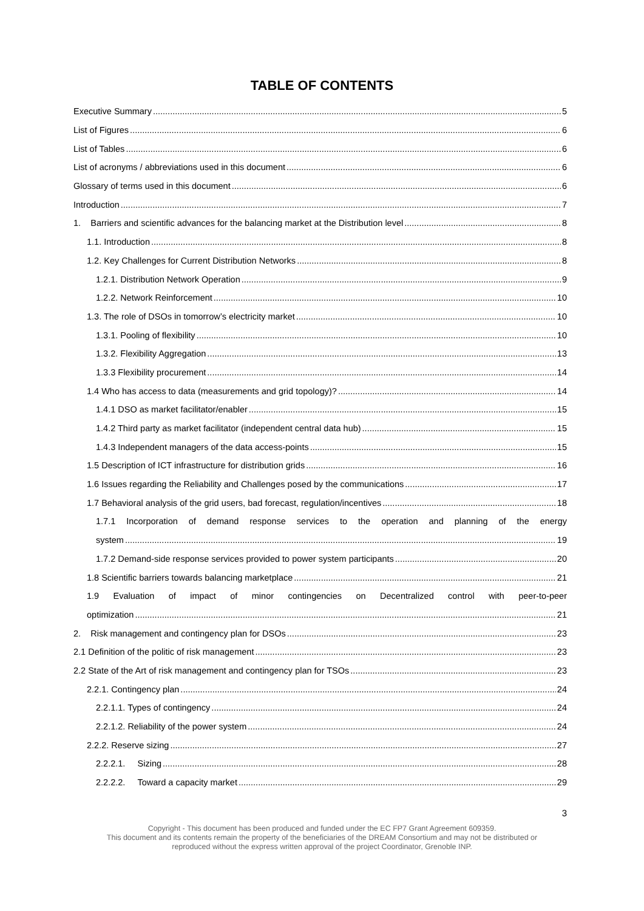TABLE OF CONTENTS
Executive Summary 5
List of Figures 6
List of Tables 6
List of acronyms / abbreviations used in this document 6
Glossary of terms used in this document 6
Introduction 7
1. Barriers and scientific advances for the balancing market at the Distribution level 8
1.1. Introduction 8
1.2. Key Challenges for Current Distribution Networks 8
1.2.1. Distribution Network Operation 9
1.2.2. Network Reinforcement 10
1.3. The role of DSOs in tomorrow’s electricity market 10
1.3.1. Pooling of flexibility 10
1.3.2. Flexibility Aggregation 13
1.3.3 Flexibility procurement 14
1.4 Who has access to data (measurements and grid topology)? 14
1.4.1 DSO as market facilitator/enabler 15
1.4.2 Third party as market facilitator (independent central data hub) 15
1.4.3 Independent managers of the data access-points 15
1.5 Description of ICT infrastructure for distribution grids 16
1.6 Issues regarding the Reliability and Challenges posed by the communications 17
1.7 Behavioral analysis of the grid users, bad forecast, regulation/incentives 18
1.7.1 Incorporation of demand response services to the operation and planning of the energy
system 19
1.7.2 Demand-side response services provided to power system participants 20
1.8 Scientific barriers towards balancing marketplace 21
1.9 Evaluation of impact of minor contingencies on Decentralized control with peer-to-peer
optimization 21
2. Risk management and contingency plan for DSOs 23
2.1 Definition of the politic of risk management 23
2.2 State of the Art of risk management and contingency plan for TSOs 23
2.2.1. Contingency plan 24
2.2.1.1. Types of contingency 24
2.2.1.2. Reliability of the power system 24
2.2.2. Reserve sizing 27
2.2.2.1. Sizing 28
2.2.2.2. Toward a capacity market 29
3
Copyright - This document has been produced and funded under the EC FP7 Grant Agreement 609359.
This document and its contents remain the property of the beneficiaries of the DREAM Consortium and may not be distributed or
reproduced without the express written approval of the project Coordinator, Grenoble INP.